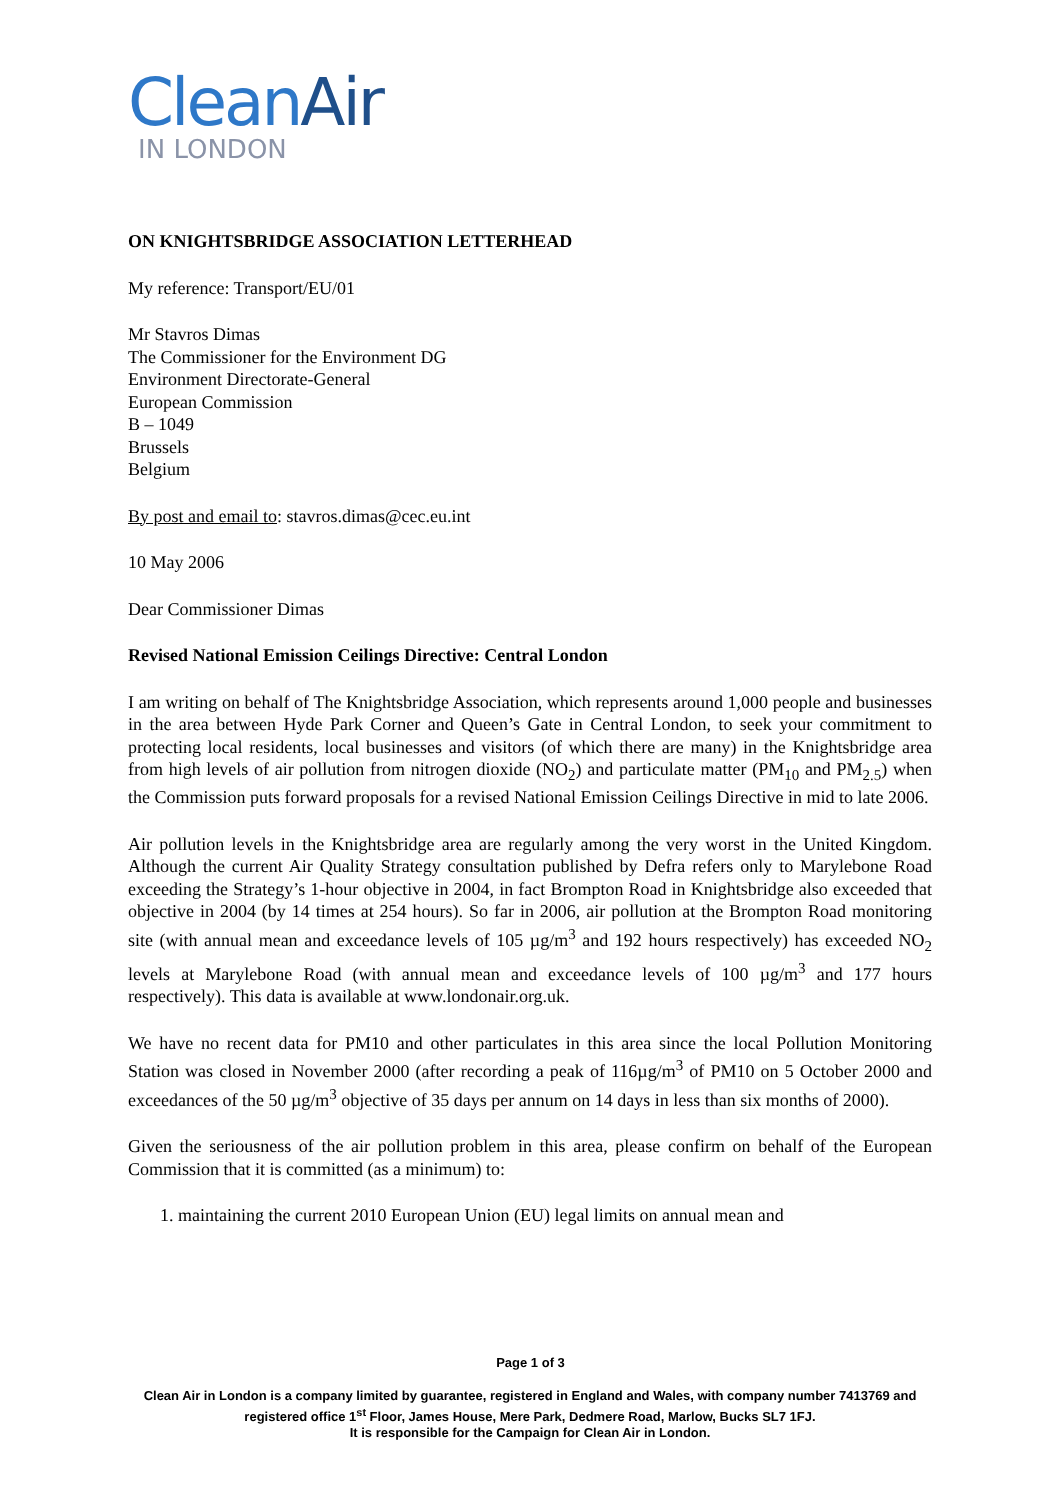CleanAir
IN LONDON
ON KNIGHTSBRIDGE ASSOCIATION LETTERHEAD
My reference: Transport/EU/01
Mr Stavros Dimas
The Commissioner for the Environment DG
Environment Directorate-General
European Commission
B – 1049
Brussels
Belgium
By post and email to: stavros.dimas@cec.eu.int
10 May 2006
Dear Commissioner Dimas
Revised National Emission Ceilings Directive: Central London
I am writing on behalf of The Knightsbridge Association, which represents around 1,000 people and businesses in the area between Hyde Park Corner and Queen’s Gate in Central London, to seek your commitment to protecting local residents, local businesses and visitors (of which there are many) in the Knightsbridge area from high levels of air pollution from nitrogen dioxide (NO<sub>2</sub>) and particulate matter (PM<sub>10</sub> and PM<sub>2.5</sub>) when the Commission puts forward proposals for a revised National Emission Ceilings Directive in mid to late 2006.
Air pollution levels in the Knightsbridge area are regularly among the very worst in the United Kingdom. Although the current Air Quality Strategy consultation published by Defra refers only to Marylebone Road exceeding the Strategy’s 1-hour objective in 2004, in fact Brompton Road in Knightsbridge also exceeded that objective in 2004 (by 14 times at 254 hours). So far in 2006, air pollution at the Brompton Road monitoring site (with annual mean and exceedance levels of 105 µg/m<sup>3</sup> and 192 hours respectively) has exceeded NO<sub>2</sub> levels at Marylebone Road (with annual mean and exceedance levels of 100 µg/m<sup>3</sup> and 177 hours respectively). This data is available at www.londonair.org.uk.
We have no recent data for PM10 and other particulates in this area since the local Pollution Monitoring Station was closed in November 2000 (after recording a peak of 116µg/m<sup>3</sup> of PM10 on 5 October 2000 and exceedances of the 50 µg/m<sup>3</sup> objective of 35 days per annum on 14 days in less than six months of 2000).
Given the seriousness of the air pollution problem in this area, please confirm on behalf of the European Commission that it is committed (as a minimum) to:
1. maintaining the current 2010 European Union (EU) legal limits on annual mean and
Page 1 of 3
Clean Air in London is a company limited by guarantee, registered in England and Wales, with company number 7413769 and registered office 1<sup>st</sup> Floor, James House, Mere Park, Dedmere Road, Marlow, Bucks SL7 1FJ.
It is responsible for the Campaign for Clean Air in London.